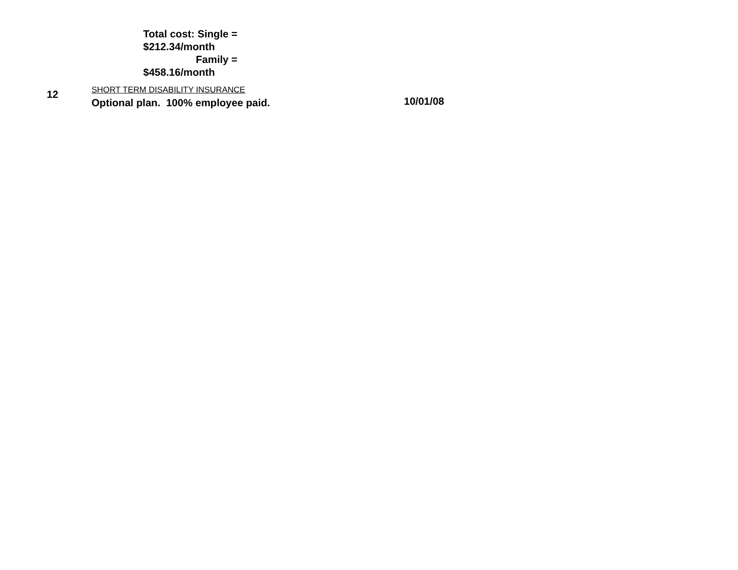Total cost: Single =
$212.34/month
Family =
$458.16/month
12
SHORT TERM DISABILITY INSURANCE
Optional plan. 100% employee paid.
10/01/08